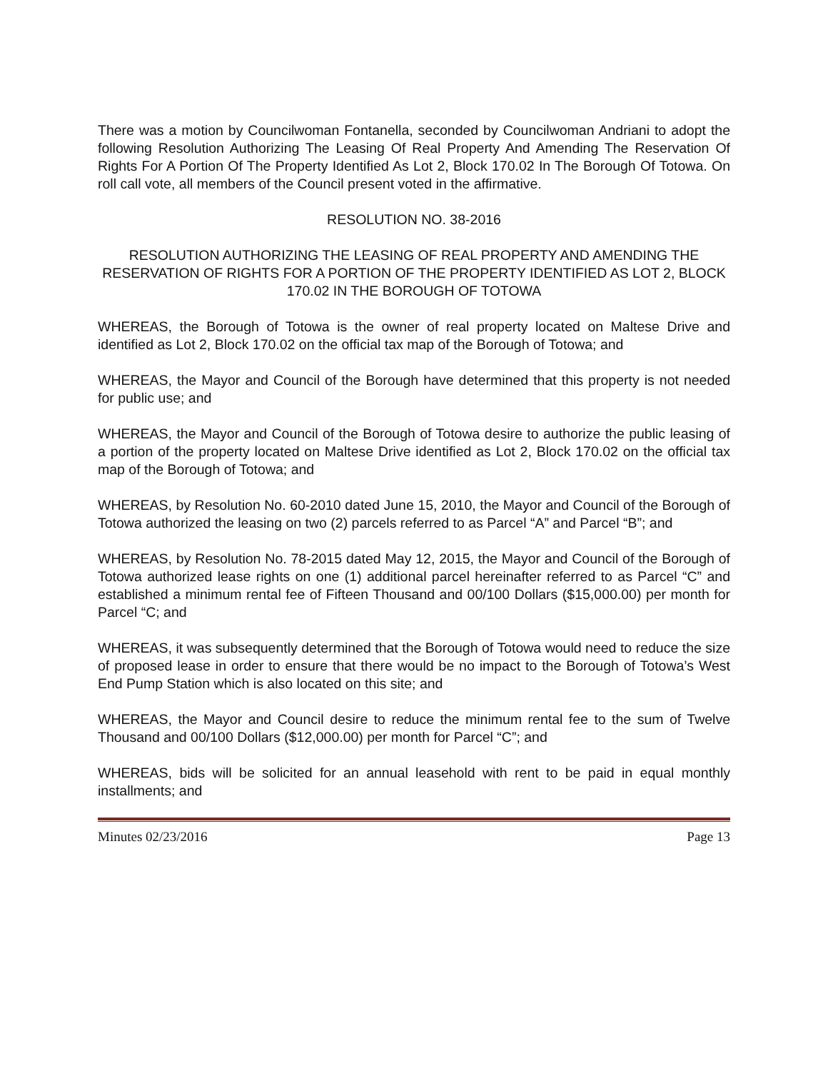There was a motion by Councilwoman Fontanella, seconded by Councilwoman Andriani to adopt the following Resolution Authorizing The Leasing Of Real Property And Amending The Reservation Of Rights For A Portion Of The Property Identified As Lot 2, Block 170.02 In The Borough Of Totowa. On roll call vote, all members of the Council present voted in the affirmative.
RESOLUTION NO. 38-2016
RESOLUTION AUTHORIZING THE LEASING OF REAL PROPERTY AND AMENDING THE RESERVATION OF RIGHTS FOR A PORTION OF THE PROPERTY IDENTIFIED AS LOT 2, BLOCK 170.02 IN THE BOROUGH OF TOTOWA
WHEREAS, the Borough of Totowa is the owner of real property located on Maltese Drive and identified as Lot 2, Block 170.02 on the official tax map of the Borough of Totowa; and
WHEREAS, the Mayor and Council of the Borough have determined that this property is not needed for public use; and
WHEREAS, the Mayor and Council of the Borough of Totowa desire to authorize the public leasing of a portion of the property located on Maltese Drive identified as Lot 2, Block 170.02 on the official tax map of the Borough of Totowa; and
WHEREAS, by Resolution No. 60-2010 dated June 15, 2010, the Mayor and Council of the Borough of Totowa authorized the leasing on two (2) parcels referred to as Parcel “A” and Parcel “B”; and
WHEREAS, by Resolution No. 78-2015 dated May 12, 2015, the Mayor and Council of the Borough of Totowa authorized lease rights on one (1) additional parcel hereinafter referred to as Parcel “C” and established a minimum rental fee of Fifteen Thousand and 00/100 Dollars ($15,000.00) per month for Parcel “C; and
WHEREAS, it was subsequently determined that the Borough of Totowa would need to reduce the size of proposed lease in order to ensure that there would be no impact to the Borough of Totowa’s West End Pump Station which is also located on this site; and
WHEREAS, the Mayor and Council desire to reduce the minimum rental fee to the sum of Twelve Thousand and 00/100 Dollars ($12,000.00) per month for Parcel “C”; and
WHEREAS, bids will be solicited for an annual leasehold with rent to be paid in equal monthly installments; and
Minutes 02/23/2016 Page 13